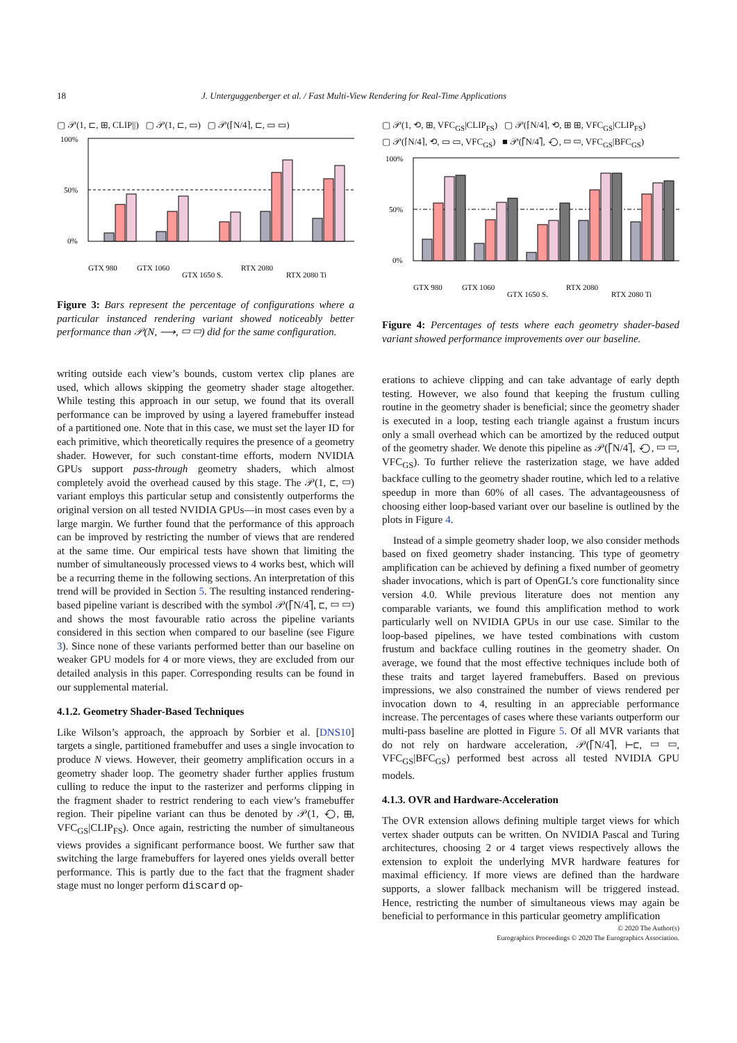18 J. Unterguggenberger et al. / Fast Multi-View Rendering for Real-Time Applications
▢ 𝒫(1, ⊏, ⊞, CLIP||) ▢ 𝒫(1, ⊏, ▭) ▢ 𝒫(⌈N/4⌉, ⊏, ▭ ▭)
100%
50%
0%
GTX 980
GTX 1060
GTX 1650 S.
RTX 2080
RTX 2080 Ti
Figure 3: Bars represent the percentage of configurations where a particular instanced rendering variant showed noticeably better performance than 𝒫(N, ⟶, ▭ ▭) did for the same configuration.
writing outside each view’s bounds, custom vertex clip planes are used, which allows skipping the geometry shader stage altogether. While testing this approach in our setup, we found that its overall performance can be improved by using a layered framebuffer instead of a partitioned one. Note that in this case, we must set the layer ID for each primitive, which theoretically requires the presence of a geometry shader. However, for such constant-time efforts, modern NVIDIA GPUs support pass-through geometry shaders, which almost completely avoid the overhead caused by this stage. The 𝒫(1, ⊏, ▭) variant employs this particular setup and consistently outperforms the original version on all tested NVIDIA GPUs—in most cases even by a large margin. We further found that the performance of this approach can be improved by restricting the number of views that are rendered at the same time. Our empirical tests have shown that limiting the number of simultaneously processed views to 4 works best, which will be a recurring theme in the following sections. An interpretation of this trend will be provided in Section 5. The resulting instanced rendering-based pipeline variant is described with the symbol 𝒫(⌈N/4⌉, ⊏, ▭ ▭) and shows the most favourable ratio across the pipeline variants considered in this section when compared to our baseline (see Figure 3). Since none of these variants performed better than our baseline on weaker GPU models for 4 or more views, they are excluded from our detailed analysis in this paper. Corresponding results can be found in our supplemental material.
4.1.2. Geometry Shader-Based Techniques
Like Wilson’s approach, the approach by Sorbier et al. [DNS10] targets a single, partitioned framebuffer and uses a single invocation to produce N views. However, their geometry amplification occurs in a geometry shader loop. The geometry shader further applies frustum culling to reduce the input to the rasterizer and performs clipping in the fragment shader to restrict rendering to each view’s framebuffer region. Their pipeline variant can thus be denoted by 𝒫(1, ⟲, ⊞, VFC<sub>GS</sub>|CLIP<sub>FS</sub>). Once again, restricting the number of simultaneous views provides a significant performance boost. We further saw that switching the large framebuffers for layered ones yields overall better performance. This is partly due to the fact that the fragment shader stage must no longer perform discard op-
▢ 𝒫(1, ⟲, ⊞, VFC<sub>GS</sub>|CLIP<sub>FS</sub>) ▢ 𝒫(⌈N/4⌉, ⟲, ⊞ ⊞, VFC<sub>GS</sub>|CLIP<sub>FS</sub>)
▢ 𝒫(⌈N/4⌉, ⟲, ▭ ▭, VFC<sub>GS</sub>) ■ 𝒫(⌈N/4⌉, ⟲, ▭ ▭, VFC<sub>GS</sub>|BFC<sub>GS</sub>)
100%
50%
0%
GTX 980
GTX 1060
GTX 1650 S.
RTX 2080
RTX 2080 Ti
Figure 4: Percentages of tests where each geometry shader-based variant showed performance improvements over our baseline.
erations to achieve clipping and can take advantage of early depth testing. However, we also found that keeping the frustum culling routine in the geometry shader is beneficial; since the geometry shader is executed in a loop, testing each triangle against a frustum incurs only a small overhead which can be amortized by the reduced output of the geometry shader. We denote this pipeline as 𝒫(⌈N/4⌉, ⟲, ▭ ▭, VFC<sub>GS</sub>). To further relieve the rasterization stage, we have added backface culling to the geometry shader routine, which led to a relative speedup in more than 60% of all cases. The advantageousness of choosing either loop-based variant over our baseline is outlined by the plots in Figure 4.
Instead of a simple geometry shader loop, we also consider methods based on fixed geometry shader instancing. This type of geometry amplification can be achieved by defining a fixed number of geometry shader invocations, which is part of OpenGL’s core functionality since version 4.0. While previous literature does not mention any comparable variants, we found this amplification method to work particularly well on NVIDIA GPUs in our use case. Similar to the loop-based pipelines, we have tested combinations with custom frustum and backface culling routines in the geometry shader. On average, we found that the most effective techniques include both of these traits and target layered framebuffers. Based on previous impressions, we also constrained the number of views rendered per invocation down to 4, resulting in an appreciable performance increase. The percentages of cases where these variants outperform our multi-pass baseline are plotted in Figure 5. Of all MVR variants that do not rely on hardware acceleration, 𝒫(⌈N/4⌉, ⊢⊏, ▭ ▭, VFC<sub>GS</sub>|BFC<sub>GS</sub>) performed best across all tested NVIDIA GPU models.
4.1.3. OVR and Hardware-Acceleration
The OVR extension allows defining multiple target views for which vertex shader outputs can be written. On NVIDIA Pascal and Turing architectures, choosing 2 or 4 target views respectively allows the extension to exploit the underlying MVR hardware features for maximal efficiency. If more views are defined than the hardware supports, a slower fallback mechanism will be triggered instead. Hence, restricting the number of simultaneous views may again be beneficial to performance in this particular geometry amplification
© 2020 The Author(s)
Eurographics Proceedings © 2020 The Eurographics Association.